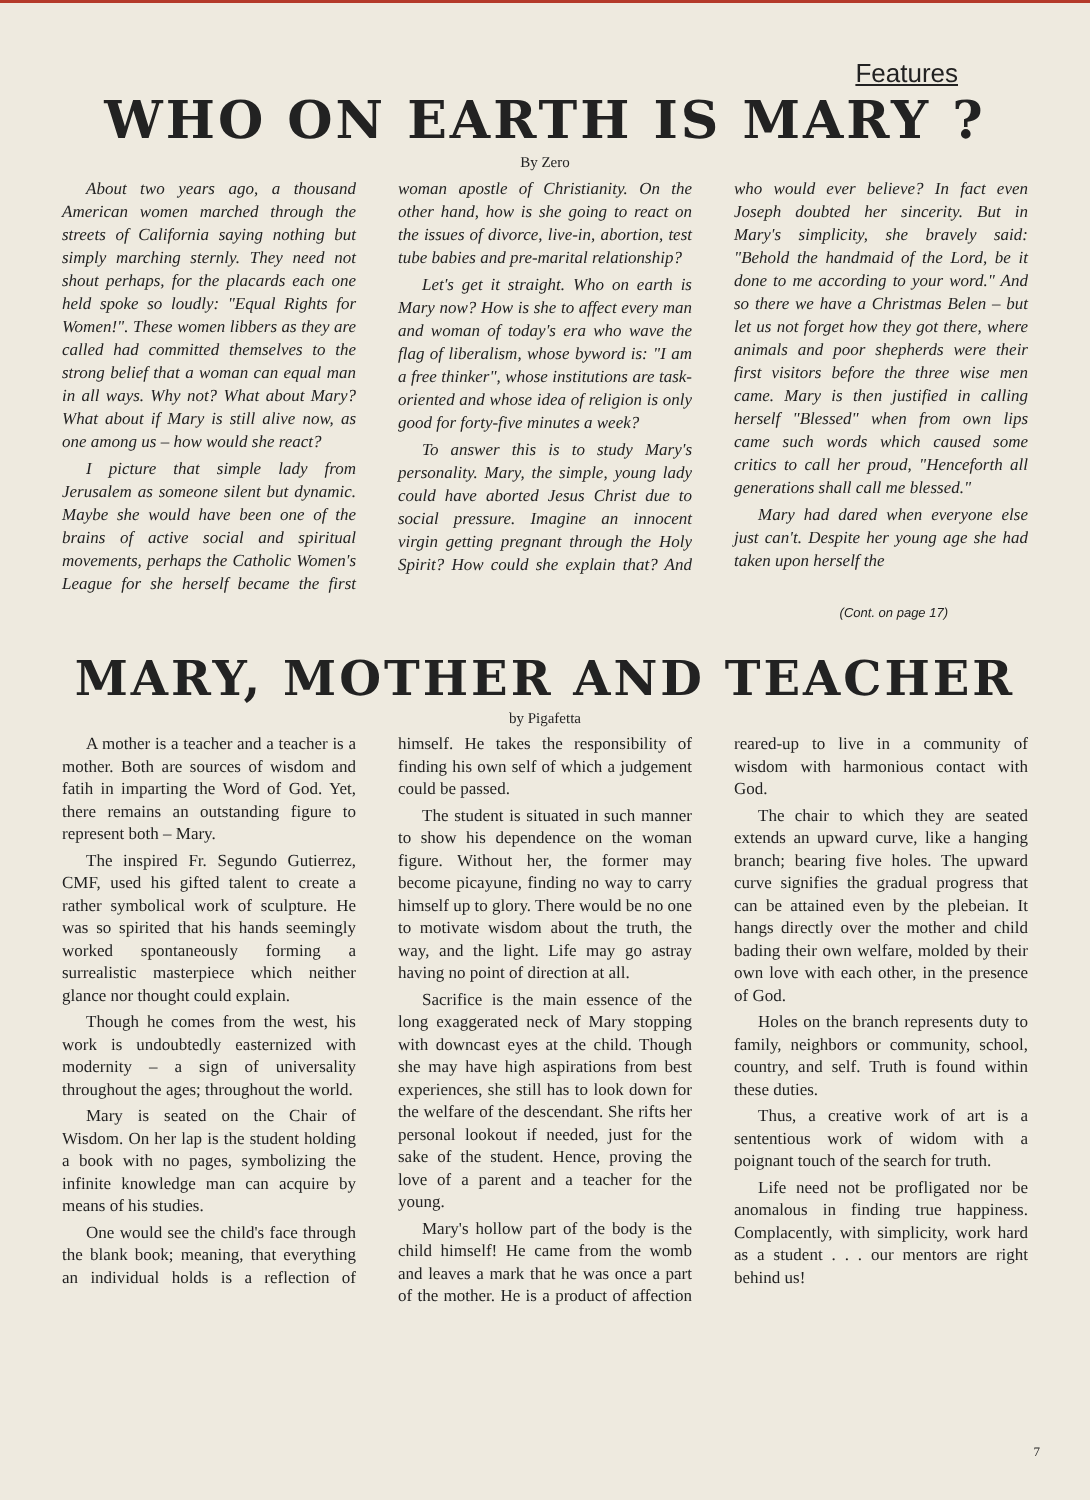Features
WHO ON EARTH IS MARY ?
By Zero
About two years ago, a thousand American women marched through the streets of California saying nothing but simply marching sternly. They need not shout perhaps, for the placards each one held spoke so loudly: "Equal Rights for Women!". These women libbers as they are called had committed themselves to the strong belief that a woman can equal man in all ways. Why not? What about Mary? What about if Mary is still alive now, as one among us – how would she react?
I picture that simple lady from Jerusalem as someone silent but dynamic. Maybe she would have been one of the brains of active social and spiritual movements, perhaps the Catholic Women's League for she herself became the first woman apostle of Christianity. On the other hand, how is she going to react on the issues of divorce, live-in, abortion, test tube babies and pre-marital relationship?
Let's get it straight. Who on earth is Mary now? How is she to affect every man and woman of today's era who wave the flag of liberalism, whose byword is: "I am a free thinker", whose institutions are task-oriented and whose idea of religion is only good for forty-five minutes a week?
To answer this is to study Mary's personality. Mary, the simple, young lady could have aborted Jesus Christ due to social pressure. Imagine an innocent virgin getting pregnant through the Holy Spirit? How could she explain that? And who would ever believe? In fact even Joseph doubted her sincerity. But in Mary's simplicity, she bravely said: "Behold the handmaid of the Lord, be it done to me according to your word." And so there we have a Christmas Belen – but let us not forget how they got there, where animals and poor shepherds were their first visitors before the three wise men came. Mary is then justified in calling herself "Blessed" when from own lips came such words which caused some critics to call her proud, "Henceforth all generations shall call me blessed."
Mary had dared when everyone else just can't. Despite her young age she had taken upon herself the
(Cont. on page 17)
MARY, MOTHER AND TEACHER
by Pigafetta
A mother is a teacher and a teacher is a mother. Both are sources of wisdom and fatih in imparting the Word of God. Yet, there remains an outstanding figure to represent both – Mary.
The inspired Fr. Segundo Gutierrez, CMF, used his gifted talent to create a rather symbolical work of sculpture. He was so spirited that his hands seemingly worked spontaneously forming a surrealistic masterpiece which neither glance nor thought could explain.
Though he comes from the west, his work is undoubtedly easternized with modernity – a sign of universality throughout the ages; throughout the world.
Mary is seated on the Chair of Wisdom. On her lap is the student holding a book with no pages, symbolizing the infinite knowledge man can acquire by means of his studies.
One would see the child's face through the blank book; meaning, that everything an individual holds is a reflection of himself. He takes the responsibility of finding his own self of which a judgement could be passed.
The student is situated in such manner to show his dependence on the woman figure. Without her, the former may become picayune, finding no way to carry himself up to glory. There would be no one to motivate wisdom about the truth, the way, and the light. Life may go astray having no point of direction at all.
Sacrifice is the main essence of the long exaggerated neck of Mary stopping with downcast eyes at the child. Though she may have high aspirations from best experiences, she still has to look down for the welfare of the descendant. She rifts her personal lookout if needed, just for the sake of the student. Hence, proving the love of a parent and a teacher for the young.
Mary's hollow part of the body is the child himself! He came from the womb and leaves a mark that he was once a part of the mother. He is a product of affection reared-up to live in a community of wisdom with harmonious contact with God.
The chair to which they are seated extends an upward curve, like a hanging branch; bearing five holes. The upward curve signifies the gradual progress that can be attained even by the plebeian. It hangs directly over the mother and child bading their own welfare, molded by their own love with each other, in the presence of God.
Holes on the branch represents duty to family, neighbors or community, school, country, and self. Truth is found within these duties.
Thus, a creative work of art is a sententious work of widom with a poignant touch of the search for truth.
Life need not be profligated nor be anomalous in finding true happiness. Complacently, with simplicity, work hard as a student . . . our mentors are right behind us!
7